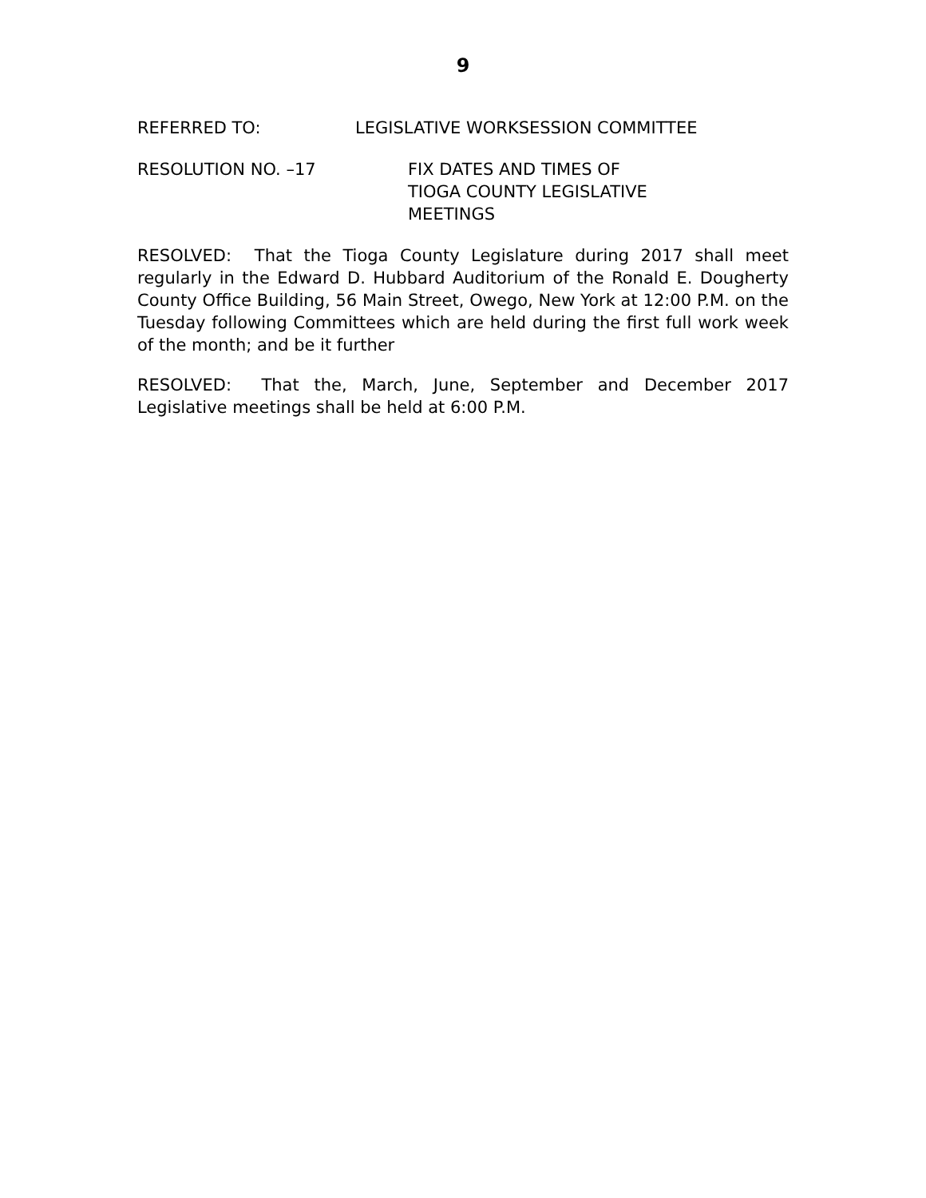9
REFERRED TO: LEGISLATIVE WORKSESSION COMMITTEE
RESOLUTION NO. –17 FIX DATES AND TIMES OF
TIOGA COUNTY LEGISLATIVE
MEETINGS
RESOLVED: That the Tioga County Legislature during 2017 shall meet regularly in the Edward D. Hubbard Auditorium of the Ronald E. Dougherty County Office Building, 56 Main Street, Owego, New York at 12:00 P.M. on the Tuesday following Committees which are held during the first full work week of the month; and be it further
RESOLVED: That the, March, June, September and December 2017 Legislative meetings shall be held at 6:00 P.M.